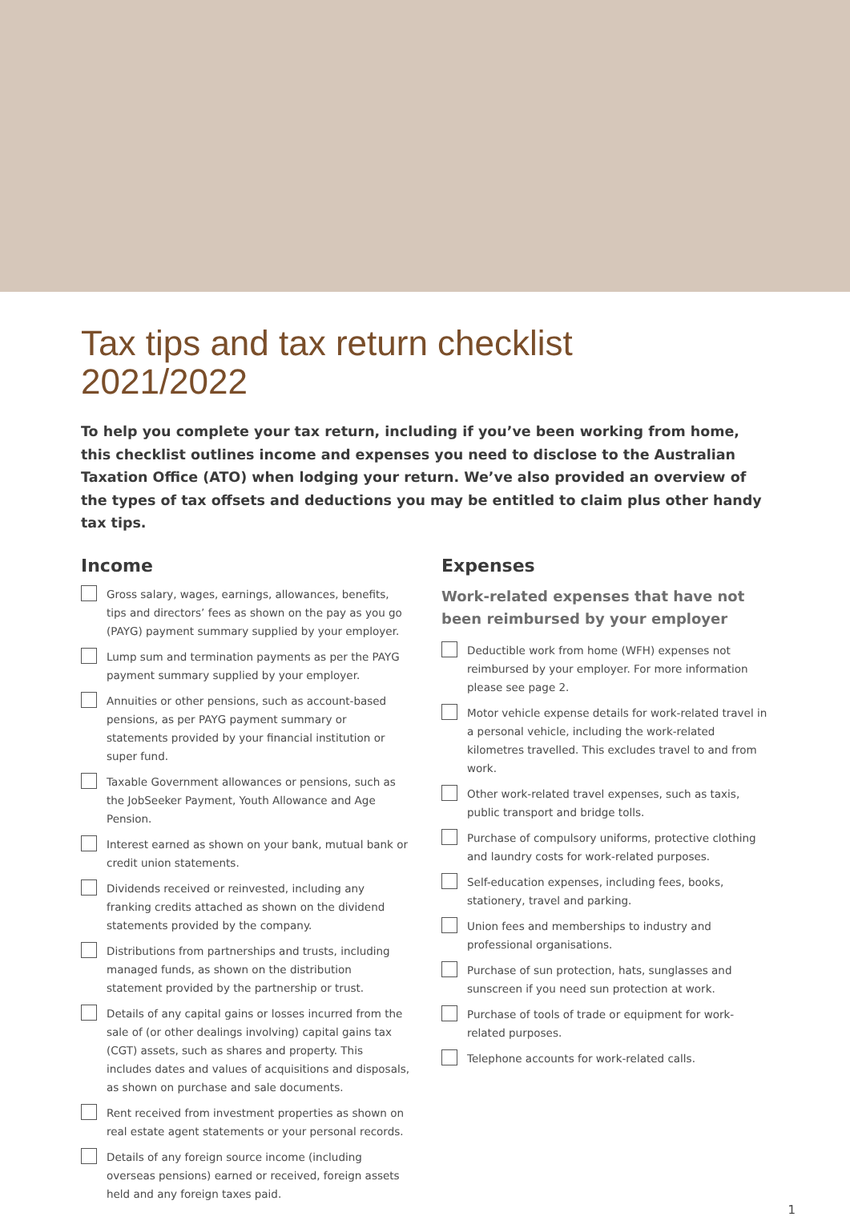Tax tips and tax return checklist
2021/2022
To help you complete your tax return, including if you’ve been working from home, this checklist outlines income and expenses you need to disclose to the Australian Taxation Office (ATO) when lodging your return. We’ve also provided an overview of the types of tax offsets and deductions you may be entitled to claim plus other handy tax tips.
Income
Gross salary, wages, earnings, allowances, benefits, tips and directors’ fees as shown on the pay as you go (PAYG) payment summary supplied by your employer.
Lump sum and termination payments as per the PAYG payment summary supplied by your employer.
Annuities or other pensions, such as account-based pensions, as per PAYG payment summary or statements provided by your financial institution or super fund.
Taxable Government allowances or pensions, such as the JobSeeker Payment, Youth Allowance and Age Pension.
Interest earned as shown on your bank, mutual bank or credit union statements.
Dividends received or reinvested, including any franking credits attached as shown on the dividend statements provided by the company.
Distributions from partnerships and trusts, including managed funds, as shown on the distribution statement provided by the partnership or trust.
Details of any capital gains or losses incurred from the sale of (or other dealings involving) capital gains tax (CGT) assets, such as shares and property. This includes dates and values of acquisitions and disposals, as shown on purchase and sale documents.
Rent received from investment properties as shown on real estate agent statements or your personal records.
Details of any foreign source income (including overseas pensions) earned or received, foreign assets held and any foreign taxes paid.
Expenses
Work-related expenses that have not been reimbursed by your employer
Deductible work from home (WFH) expenses not reimbursed by your employer. For more information please see page 2.
Motor vehicle expense details for work-related travel in a personal vehicle, including the work-related kilometres travelled. This excludes travel to and from work.
Other work-related travel expenses, such as taxis, public transport and bridge tolls.
Purchase of compulsory uniforms, protective clothing and laundry costs for work-related purposes.
Self-education expenses, including fees, books, stationery, travel and parking.
Union fees and memberships to industry and professional organisations.
Purchase of sun protection, hats, sunglasses and sunscreen if you need sun protection at work.
Purchase of tools of trade or equipment for work-related purposes.
Telephone accounts for work-related calls.
1